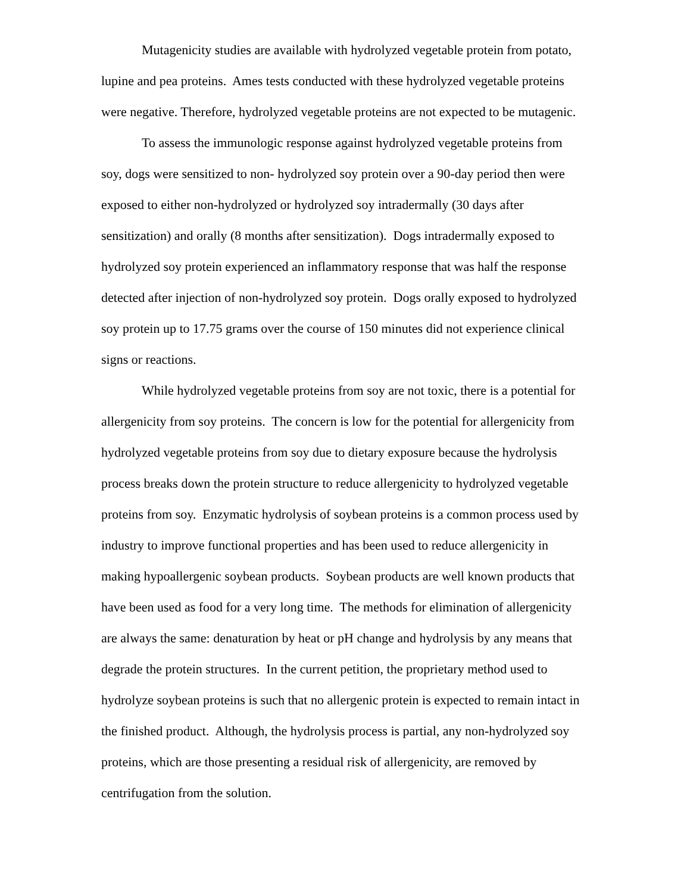Mutagenicity studies are available with hydrolyzed vegetable protein from potato, lupine and pea proteins. Ames tests conducted with these hydrolyzed vegetable proteins were negative. Therefore, hydrolyzed vegetable proteins are not expected to be mutagenic.
To assess the immunologic response against hydrolyzed vegetable proteins from soy, dogs were sensitized to non- hydrolyzed soy protein over a 90-day period then were exposed to either non-hydrolyzed or hydrolyzed soy intradermally (30 days after sensitization) and orally (8 months after sensitization). Dogs intradermally exposed to hydrolyzed soy protein experienced an inflammatory response that was half the response detected after injection of non-hydrolyzed soy protein. Dogs orally exposed to hydrolyzed soy protein up to 17.75 grams over the course of 150 minutes did not experience clinical signs or reactions.
While hydrolyzed vegetable proteins from soy are not toxic, there is a potential for allergenicity from soy proteins. The concern is low for the potential for allergenicity from hydrolyzed vegetable proteins from soy due to dietary exposure because the hydrolysis process breaks down the protein structure to reduce allergenicity to hydrolyzed vegetable proteins from soy. Enzymatic hydrolysis of soybean proteins is a common process used by industry to improve functional properties and has been used to reduce allergenicity in making hypoallergenic soybean products. Soybean products are well known products that have been used as food for a very long time. The methods for elimination of allergenicity are always the same: denaturation by heat or pH change and hydrolysis by any means that degrade the protein structures. In the current petition, the proprietary method used to hydrolyze soybean proteins is such that no allergenic protein is expected to remain intact in the finished product. Although, the hydrolysis process is partial, any non-hydrolyzed soy proteins, which are those presenting a residual risk of allergenicity, are removed by centrifugation from the solution.